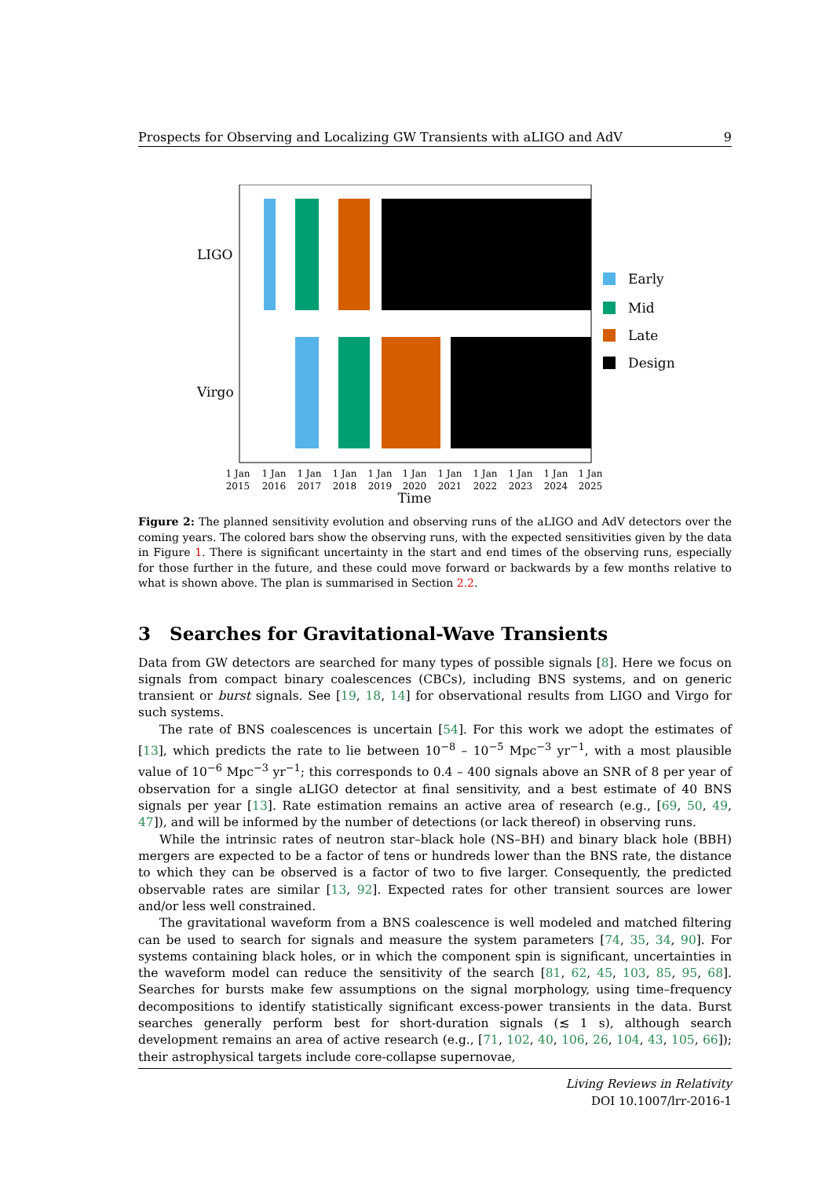Prospects for Observing and Localizing GW Transients with aLIGO and AdV 9
LIGO
Virgo
Early
Mid
Late
Design
1 Jan
2015
1 Jan
2016
1 Jan
2017
1 Jan
2018
1 Jan
2019
1 Jan
2020
1 Jan
2021
1 Jan
2022
1 Jan
2023
1 Jan
2024
1 Jan
2025
Time
Figure 2: The planned sensitivity evolution and observing runs of the aLIGO and AdV detectors over the coming years. The colored bars show the observing runs, with the expected sensitivities given by the data in Figure 1. There is significant uncertainty in the start and end times of the observing runs, especially for those further in the future, and these could move forward or backwards by a few months relative to what is shown above. The plan is summarised in Section 2.2.
3 Searches for Gravitational-Wave Transients
Data from GW detectors are searched for many types of possible signals [8]. Here we focus on signals from compact binary coalescences (CBCs), including BNS systems, and on generic transient or burst signals. See [19, 18, 14] for observational results from LIGO and Virgo for such systems.
The rate of BNS coalescences is uncertain [54]. For this work we adopt the estimates of [13], which predicts the rate to lie between 10<sup>−8</sup> – 10<sup>−5</sup> Mpc<sup>−3</sup> yr<sup>−1</sup>, with a most plausible value of 10<sup>−6</sup> Mpc<sup>−3</sup> yr<sup>−1</sup>; this corresponds to 0.4 – 400 signals above an SNR of 8 per year of observation for a single aLIGO detector at final sensitivity, and a best estimate of 40 BNS signals per year [13]. Rate estimation remains an active area of research (e.g., [69, 50, 49, 47]), and will be informed by the number of detections (or lack thereof) in observing runs.
While the intrinsic rates of neutron star–black hole (NS–BH) and binary black hole (BBH) mergers are expected to be a factor of tens or hundreds lower than the BNS rate, the distance to which they can be observed is a factor of two to five larger. Consequently, the predicted observable rates are similar [13, 92]. Expected rates for other transient sources are lower and/or less well constrained.
The gravitational waveform from a BNS coalescence is well modeled and matched filtering can be used to search for signals and measure the system parameters [74, 35, 34, 90]. For systems containing black holes, or in which the component spin is significant, uncertainties in the waveform model can reduce the sensitivity of the search [81, 62, 45, 103, 85, 95, 68]. Searches for bursts make few assumptions on the signal morphology, using time–frequency decompositions to identify statistically significant excess-power transients in the data. Burst searches generally perform best for short-duration signals (≲ 1 s), although search development remains an area of active research (e.g., [71, 102, 40, 106, 26, 104, 43, 105, 66]); their astrophysical targets include core-collapse supernovae,
Living Reviews in Relativity
DOI 10.1007/lrr-2016-1